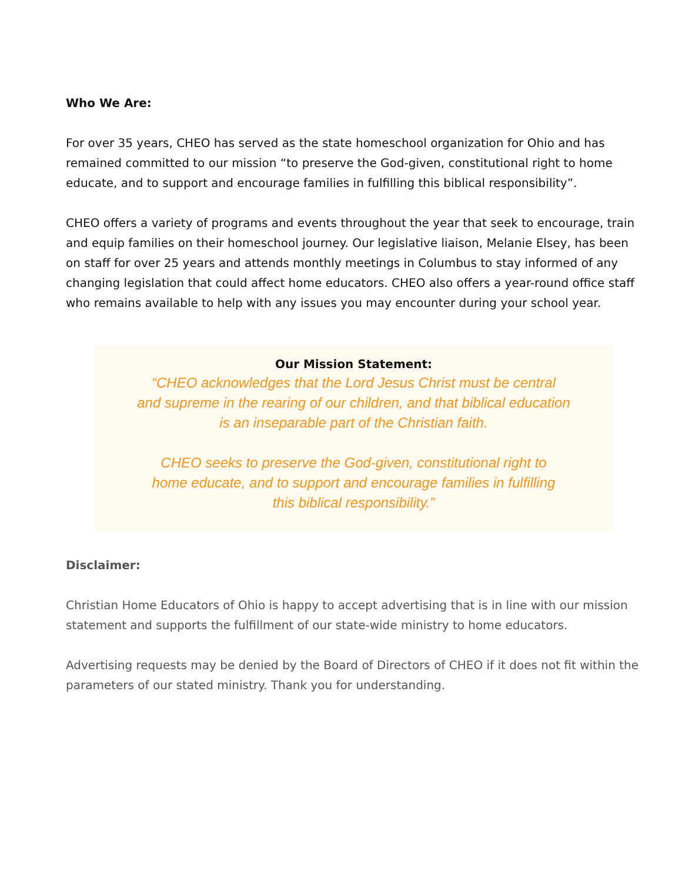Who We Are:
For over 35 years, CHEO has served as the state homeschool organization for Ohio and has remained committed to our mission “to preserve the God-given, constitutional right to home educate, and to support and encourage families in fulfilling this biblical responsibility”.
CHEO offers a variety of programs and events throughout the year that seek to encourage, train and equip families on their homeschool journey. Our legislative liaison, Melanie Elsey, has been on staff for over 25 years and attends monthly meetings in Columbus to stay informed of any changing legislation that could affect home educators. CHEO also offers a year-round office staff who remains available to help with any issues you may encounter during your school year.
Our Mission Statement:
“CHEO acknowledges that the Lord Jesus Christ must be central
and supreme in the rearing of our children, and that biblical education
is an inseparable part of the Christian faith.
CHEO seeks to preserve the God-given, constitutional right to
home educate, and to support and encourage families in fulfilling
this biblical responsibility.”
Disclaimer:
Christian Home Educators of Ohio is happy to accept advertising that is in line with our mission statement and supports the fulfillment of our state-wide ministry to home educators.
Advertising requests may be denied by the Board of Directors of CHEO if it does not fit within the parameters of our stated ministry. Thank you for understanding.